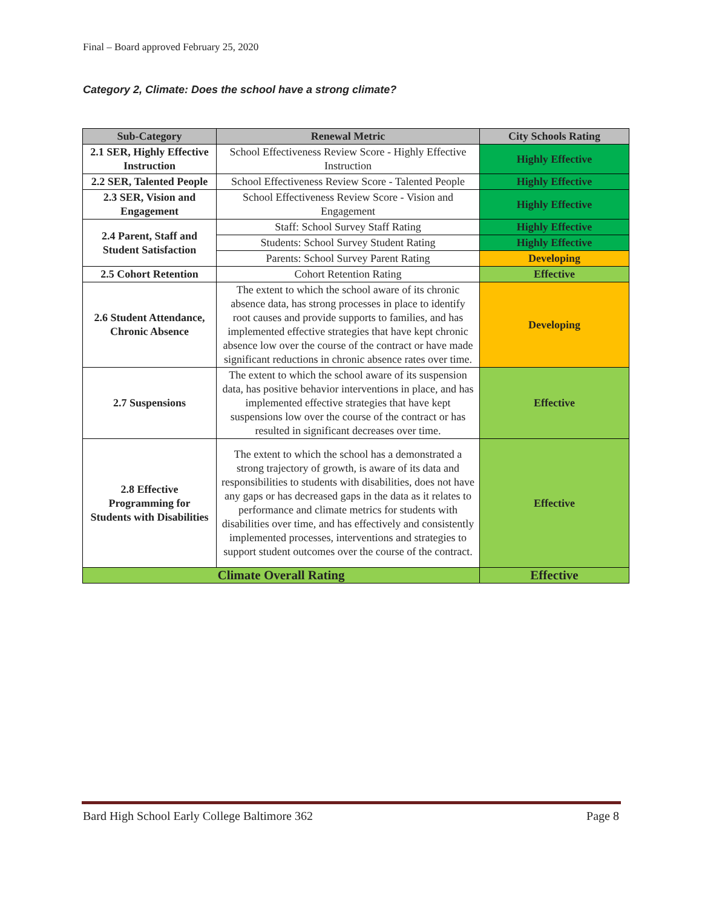Final – Board approved February 25, 2020
Category 2, Climate: Does the school have a strong climate?
| Sub-Category | Renewal Metric | City Schools Rating |
| --- | --- | --- |
| 2.1 SER, Highly Effective Instruction | School Effectiveness Review Score - Highly Effective Instruction | Highly Effective |
| 2.2 SER, Talented People | School Effectiveness Review Score - Talented People | Highly Effective |
| 2.3 SER, Vision and Engagement | School Effectiveness Review Score - Vision and Engagement | Highly Effective |
| 2.4 Parent, Staff and Student Satisfaction | Staff: School Survey Staff Rating | Highly Effective |
| | Students: School Survey Student Rating | Highly Effective |
| | Parents: School Survey Parent Rating | Developing |
| 2.5 Cohort Retention | Cohort Retention Rating | Effective |
| 2.6 Student Attendance, Chronic Absence | The extent to which the school aware of its chronic absence data, has strong processes in place to identify root causes and provide supports to families, and has implemented effective strategies that have kept chronic absence low over the course of the contract or have made significant reductions in chronic absence rates over time. | Developing |
| 2.7 Suspensions | The extent to which the school aware of its suspension data, has positive behavior interventions in place, and has implemented effective strategies that have kept suspensions low over the course of the contract or has resulted in significant decreases over time. | Effective |
| 2.8 Effective Programming for Students with Disabilities | The extent to which the school has a demonstrated a strong trajectory of growth, is aware of its data and responsibilities to students with disabilities, does not have any gaps or has decreased gaps in the data as it relates to performance and climate metrics for students with disabilities over time, and has effectively and consistently implemented processes, interventions and strategies to support student outcomes over the course of the contract. | Effective |
| Climate Overall Rating | | Effective |
Bard High School Early College Baltimore 362 Page 8